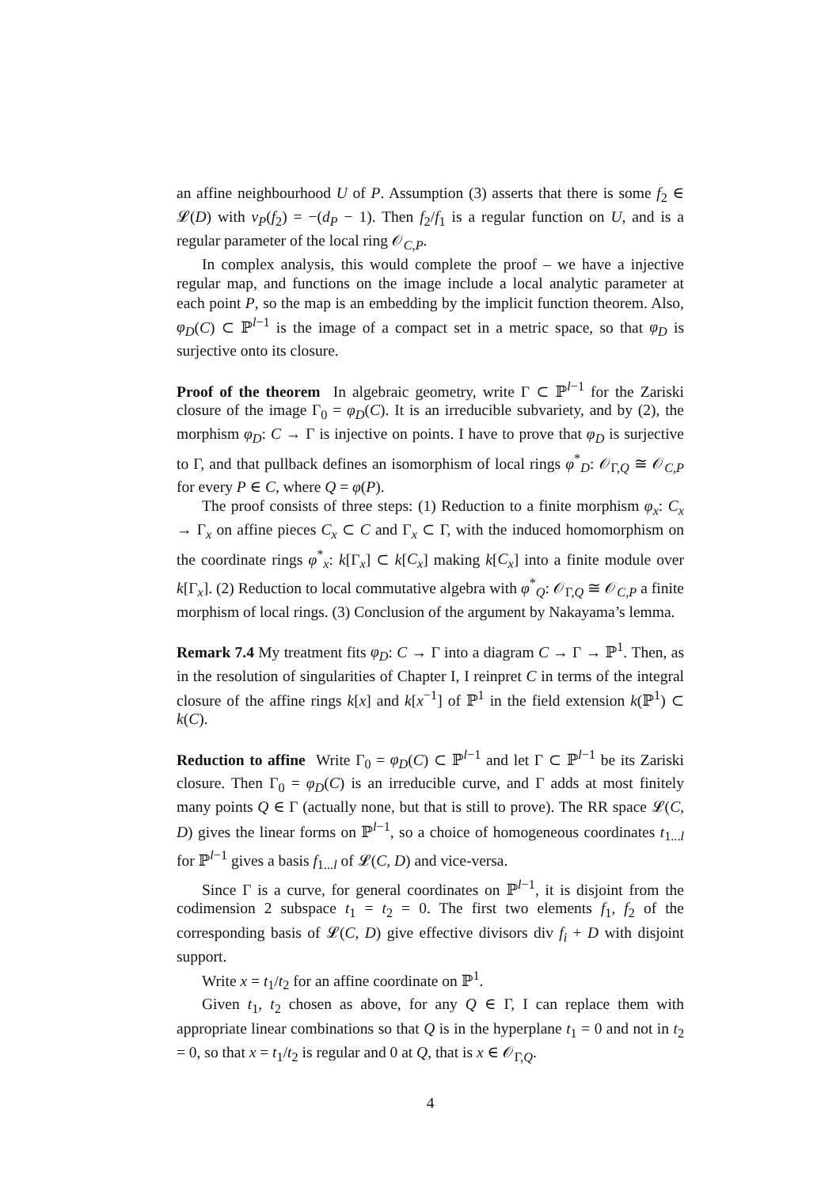an affine neighbourhood U of P. Assumption (3) asserts that there is some f<sub>2</sub> ∈ 𝓛(D) with v<sub>P</sub>(f<sub>2</sub>) = −(d<sub>P</sub> − 1). Then f<sub>2</sub>/f<sub>1</sub> is a regular function on U, and is a regular parameter of the local ring 𝒪<sub>C,P</sub>.
In complex analysis, this would complete the proof – we have a injective regular map, and functions on the image include a local analytic parameter at each point P, so the map is an embedding by the implicit function theorem. Also, φ<sub>D</sub>(C) ⊂ ℙ<sup>l−1</sup> is the image of a compact set in a metric space, so that φ<sub>D</sub> is surjective onto its closure.
Proof of the theorem In algebraic geometry, write Γ ⊂ ℙ<sup>l−1</sup> for the Zariski closure of the image Γ<sub>0</sub> = φ<sub>D</sub>(C). It is an irreducible subvariety, and by (2), the morphism φ<sub>D</sub>: C → Γ is injective on points. I have to prove that φ<sub>D</sub> is surjective to Γ, and that pullback defines an isomorphism of local rings φ<sup>*</sup><sub>D</sub>: 𝒪<sub>Γ,Q</sub> ≅ 𝒪<sub>C,P</sub> for every P ∈ C, where Q = φ(P).
The proof consists of three steps: (1) Reduction to a finite morphism φ<sub>x</sub>: C<sub>x</sub> → Γ<sub>x</sub> on affine pieces C<sub>x</sub> ⊂ C and Γ<sub>x</sub> ⊂ Γ, with the induced homomorphism on the coordinate rings φ<sup>*</sup><sub>x</sub>: k[Γ<sub>x</sub>] ⊂ k[C<sub>x</sub>] making k[C<sub>x</sub>] into a finite module over k[Γ<sub>x</sub>]. (2) Reduction to local commutative algebra with φ<sup>*</sup><sub>Q</sub>: 𝒪<sub>Γ,Q</sub> ≅ 𝒪<sub>C,P</sub> a finite morphism of local rings. (3) Conclusion of the argument by Nakayama’s lemma.
Remark 7.4 My treatment fits φ<sub>D</sub>: C → Γ into a diagram C → Γ → ℙ<sup>1</sup>. Then, as in the resolution of singularities of Chapter I, I reinpret C in terms of the integral closure of the affine rings k[x] and k[x<sup>−1</sup>] of ℙ<sup>1</sup> in the field extension k(ℙ<sup>1</sup>) ⊂ k(C).
Reduction to affine Write Γ<sub>0</sub> = φ<sub>D</sub>(C) ⊂ ℙ<sup>l−1</sup> and let Γ ⊂ ℙ<sup>l−1</sup> be its Zariski closure. Then Γ<sub>0</sub> = φ<sub>D</sub>(C) is an irreducible curve, and Γ adds at most finitely many points Q ∈ Γ (actually none, but that is still to prove). The RR space 𝓛(C, D) gives the linear forms on ℙ<sup>l−1</sup>, so a choice of homogeneous coordinates t<sub>1...l</sub> for ℙ<sup>l−1</sup> gives a basis f<sub>1...l</sub> of 𝓛(C, D) and vice-versa.
Since Γ is a curve, for general coordinates on ℙ<sup>l−1</sup>, it is disjoint from the codimension 2 subspace t<sub>1</sub> = t<sub>2</sub> = 0. The first two elements f<sub>1</sub>, f<sub>2</sub> of the corresponding basis of 𝓛(C, D) give effective divisors div f<sub>i</sub> + D with disjoint support.
Write x = t<sub>1</sub>/t<sub>2</sub> for an affine coordinate on ℙ<sup>1</sup>.
Given t<sub>1</sub>, t<sub>2</sub> chosen as above, for any Q ∈ Γ, I can replace them with appropriate linear combinations so that Q is in the hyperplane t<sub>1</sub> = 0 and not in t<sub>2</sub> = 0, so that x = t<sub>1</sub>/t<sub>2</sub> is regular and 0 at Q, that is x ∈ 𝒪<sub>Γ,Q</sub>.
4